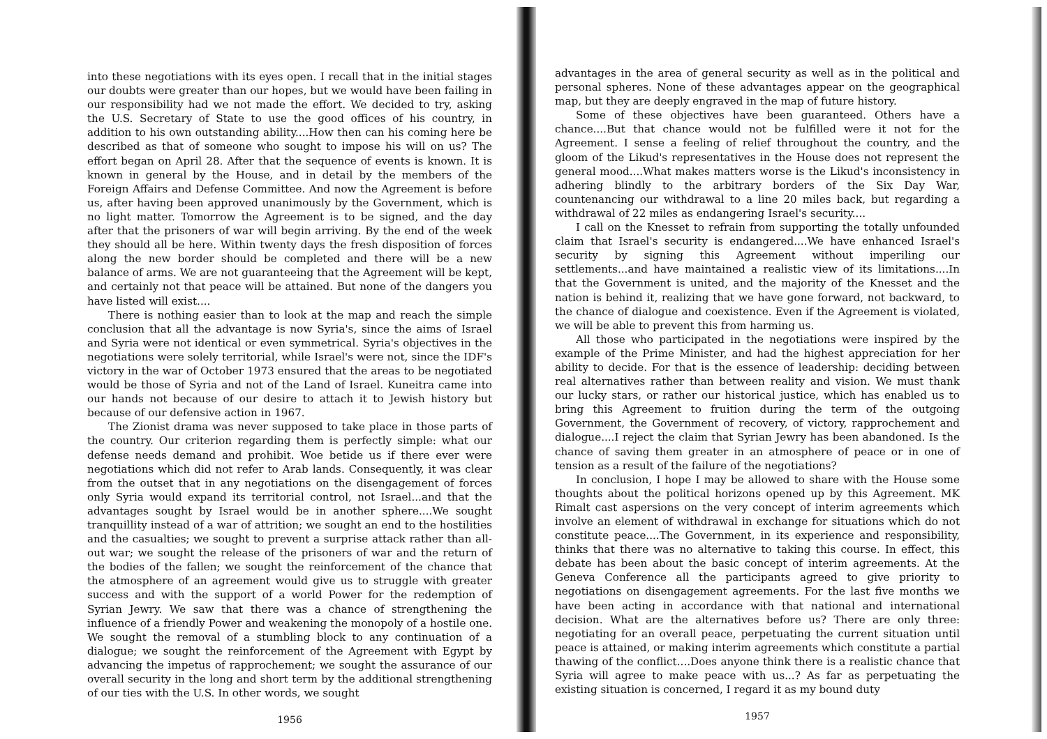into these negotiations with its eyes open. I recall that in the initial stages our doubts were greater than our hopes, but we would have been failing in our responsibility had we not made the effort. We decided to try, asking the U.S. Secretary of State to use the good offices of his country, in addition to his own outstanding ability....How then can his coming here be described as that of someone who sought to impose his will on us? The effort began on April 28. After that the sequence of events is known. It is known in general by the House, and in detail by the members of the Foreign Affairs and Defense Committee. And now the Agreement is before us, after having been approved unanimously by the Government, which is no light matter. Tomorrow the Agreement is to be signed, and the day after that the prisoners of war will begin arriving. By the end of the week they should all be here. Within twenty days the fresh disposition of forces along the new border should be completed and there will be a new balance of arms. We are not guaranteeing that the Agreement will be kept, and certainly not that peace will be attained. But none of the dangers you have listed will exist....
There is nothing easier than to look at the map and reach the simple conclusion that all the advantage is now Syria's, since the aims of Israel and Syria were not identical or even symmetrical. Syria's objectives in the negotiations were solely territorial, while Israel's were not, since the IDF's victory in the war of October 1973 ensured that the areas to be negotiated would be those of Syria and not of the Land of Israel. Kuneitra came into our hands not because of our desire to attach it to Jewish history but because of our defensive action in 1967.
The Zionist drama was never supposed to take place in those parts of the country. Our criterion regarding them is perfectly simple: what our defense needs demand and prohibit. Woe betide us if there ever were negotiations which did not refer to Arab lands. Consequently, it was clear from the outset that in any negotiations on the disengagement of forces only Syria would expand its territorial control, not Israel...and that the advantages sought by Israel would be in another sphere....We sought tranquillity instead of a war of attrition; we sought an end to the hostilities and the casualties; we sought to prevent a surprise attack rather than all-out war; we sought the release of the prisoners of war and the return of the bodies of the fallen; we sought the reinforcement of the chance that the atmosphere of an agreement would give us to struggle with greater success and with the support of a world Power for the redemption of Syrian Jewry. We saw that there was a chance of strengthening the influence of a friendly Power and weakening the monopoly of a hostile one. We sought the removal of a stumbling block to any continuation of a dialogue; we sought the reinforcement of the Agreement with Egypt by advancing the impetus of rapprochement; we sought the assurance of our overall security in the long and short term by the additional strengthening of our ties with the U.S. In other words, we sought
1956
advantages in the area of general security as well as in the political and personal spheres. None of these advantages appear on the geographical map, but they are deeply engraved in the map of future history.
Some of these objectives have been guaranteed. Others have a chance....But that chance would not be fulfilled were it not for the Agreement. I sense a feeling of relief throughout the country, and the gloom of the Likud's representatives in the House does not represent the general mood....What makes matters worse is the Likud's inconsistency in adhering blindly to the arbitrary borders of the Six Day War, countenancing our withdrawal to a line 20 miles back, but regarding a withdrawal of 22 miles as endangering Israel's security....
I call on the Knesset to refrain from supporting the totally unfounded claim that Israel's security is endangered....We have enhanced Israel's security by signing this Agreement without imperiling our settlements...and have maintained a realistic view of its limitations....In that the Government is united, and the majority of the Knesset and the nation is behind it, realizing that we have gone forward, not backward, to the chance of dialogue and coexistence. Even if the Agreement is violated, we will be able to prevent this from harming us.
All those who participated in the negotiations were inspired by the example of the Prime Minister, and had the highest appreciation for her ability to decide. For that is the essence of leadership: deciding between real alternatives rather than between reality and vision. We must thank our lucky stars, or rather our historical justice, which has enabled us to bring this Agreement to fruition during the term of the outgoing Government, the Government of recovery, of victory, rapprochement and dialogue....I reject the claim that Syrian Jewry has been abandoned. Is the chance of saving them greater in an atmosphere of peace or in one of tension as a result of the failure of the negotiations?
In conclusion, I hope I may be allowed to share with the House some thoughts about the political horizons opened up by this Agreement. MK Rimalt cast aspersions on the very concept of interim agreements which involve an element of withdrawal in exchange for situations which do not constitute peace....The Government, in its experience and responsibility, thinks that there was no alternative to taking this course. In effect, this debate has been about the basic concept of interim agreements. At the Geneva Conference all the participants agreed to give priority to negotiations on disengagement agreements. For the last five months we have been acting in accordance with that national and international decision. What are the alternatives before us? There are only three: negotiating for an overall peace, perpetuating the current situation until peace is attained, or making interim agreements which constitute a partial thawing of the conflict....Does anyone think there is a realistic chance that Syria will agree to make peace with us...? As far as perpetuating the existing situation is concerned, I regard it as my bound duty
1957